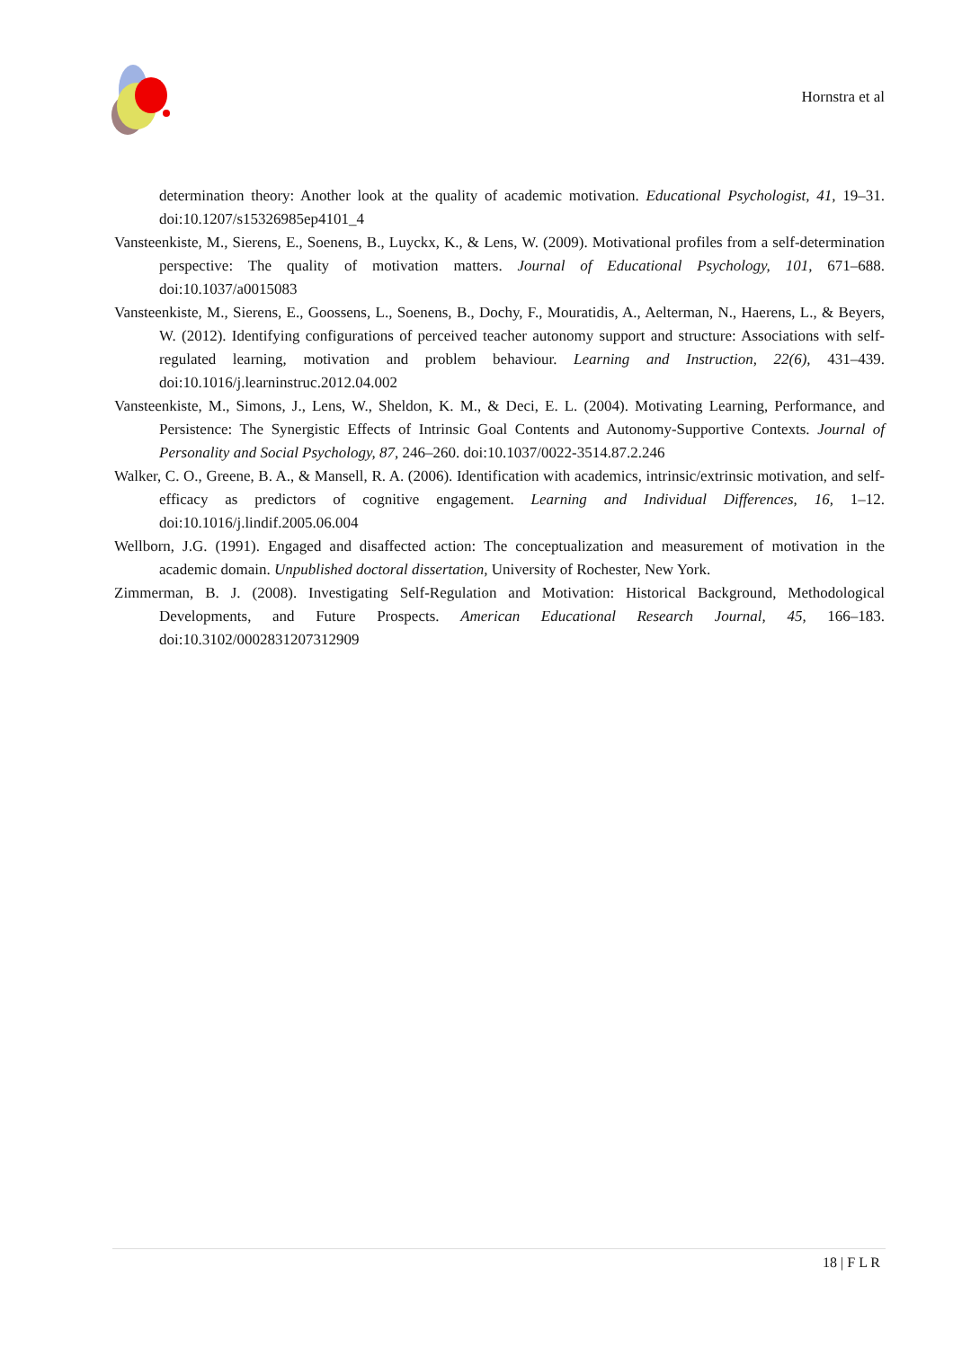Hornstra et al
determination theory: Another look at the quality of academic motivation. Educational Psychologist, 41, 19–31. doi:10.1207/s15326985ep4101_4
Vansteenkiste, M., Sierens, E., Soenens, B., Luyckx, K., & Lens, W. (2009). Motivational profiles from a self-determination perspective: The quality of motivation matters. Journal of Educational Psychology, 101, 671–688. doi:10.1037/a0015083
Vansteenkiste, M., Sierens, E., Goossens, L., Soenens, B., Dochy, F., Mouratidis, A., Aelterman, N., Haerens, L., & Beyers, W. (2012). Identifying configurations of perceived teacher autonomy support and structure: Associations with self-regulated learning, motivation and problem behaviour. Learning and Instruction, 22(6), 431–439. doi:10.1016/j.learninstruc.2012.04.002
Vansteenkiste, M., Simons, J., Lens, W., Sheldon, K. M., & Deci, E. L. (2004). Motivating Learning, Performance, and Persistence: The Synergistic Effects of Intrinsic Goal Contents and Autonomy-Supportive Contexts. Journal of Personality and Social Psychology, 87, 246–260. doi:10.1037/0022-3514.87.2.246
Walker, C. O., Greene, B. A., & Mansell, R. A. (2006). Identification with academics, intrinsic/extrinsic motivation, and self-efficacy as predictors of cognitive engagement. Learning and Individual Differences, 16, 1–12. doi:10.1016/j.lindif.2005.06.004
Wellborn, J.G. (1991). Engaged and disaffected action: The conceptualization and measurement of motivation in the academic domain. Unpublished doctoral dissertation, University of Rochester, New York.
Zimmerman, B. J. (2008). Investigating Self-Regulation and Motivation: Historical Background, Methodological Developments, and Future Prospects. American Educational Research Journal, 45, 166–183. doi:10.3102/0002831207312909
18 | F L R